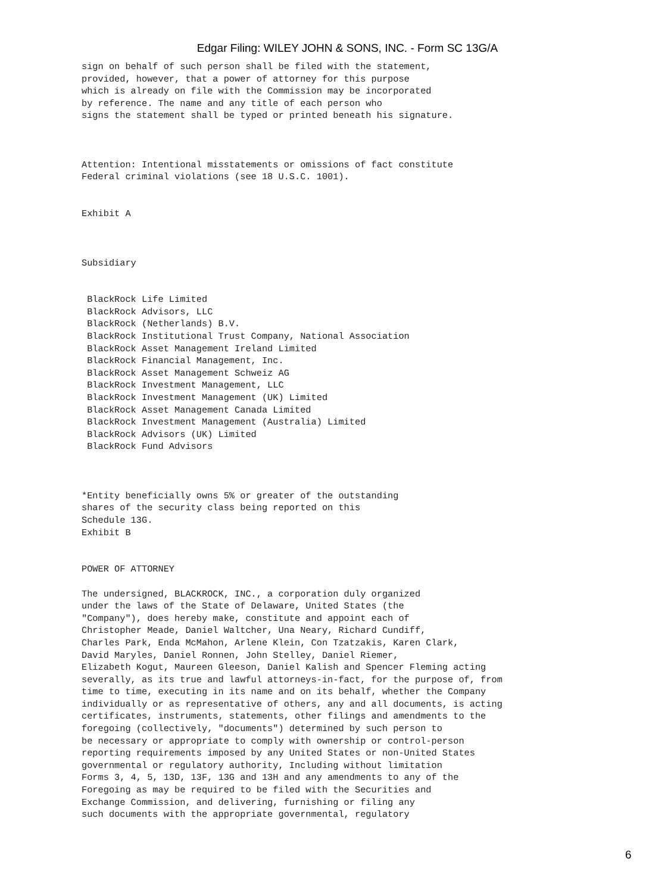Edgar Filing: WILEY JOHN & SONS, INC. - Form SC 13G/A
sign on behalf of such person shall be filed with the statement,
provided, however, that a power of attorney for this purpose
which is already on file with the Commission may be incorporated
by reference. The name and any title of each person who
signs the statement shall be typed or printed beneath his signature.



Attention: Intentional misstatements or omissions of fact constitute
Federal criminal violations (see 18 U.S.C. 1001).


Exhibit A



Subsidiary


 BlackRock Life Limited
 BlackRock Advisors, LLC
 BlackRock (Netherlands) B.V.
 BlackRock Institutional Trust Company, National Association
 BlackRock Asset Management Ireland Limited
 BlackRock Financial Management, Inc.
 BlackRock Asset Management Schweiz AG
 BlackRock Investment Management, LLC
 BlackRock Investment Management (UK) Limited
 BlackRock Asset Management Canada Limited
 BlackRock Investment Management (Australia) Limited
 BlackRock Advisors (UK) Limited
 BlackRock Fund Advisors



*Entity beneficially owns 5% or greater of the outstanding
shares of the security class being reported on this
Schedule 13G.
Exhibit B


POWER OF ATTORNEY

The undersigned, BLACKROCK, INC., a corporation duly organized
under the laws of the State of Delaware, United States (the
"Company"), does hereby make, constitute and appoint each of
Christopher Meade, Daniel Waltcher, Una Neary, Richard Cundiff,
Charles Park, Enda McMahon, Arlene Klein, Con Tzatzakis, Karen Clark,
David Maryles, Daniel Ronnen, John Stelley, Daniel Riemer,
Elizabeth Kogut, Maureen Gleeson, Daniel Kalish and Spencer Fleming acting
severally, as its true and lawful attorneys-in-fact, for the purpose of, from
time to time, executing in its name and on its behalf, whether the Company
individually or as representative of others, any and all documents, is acting
certificates, instruments, statements, other filings and amendments to the
foregoing (collectively, "documents") determined by such person to
be necessary or appropriate to comply with ownership or control-person
reporting requirements imposed by any United States or non-United States
governmental or regulatory authority, Including without limitation
Forms 3, 4, 5, 13D, 13F, 13G and 13H and any amendments to any of the
Foregoing as may be required to be filed with the Securities and
Exchange Commission, and delivering, furnishing or filing any
such documents with the appropriate governmental, regulatory
6